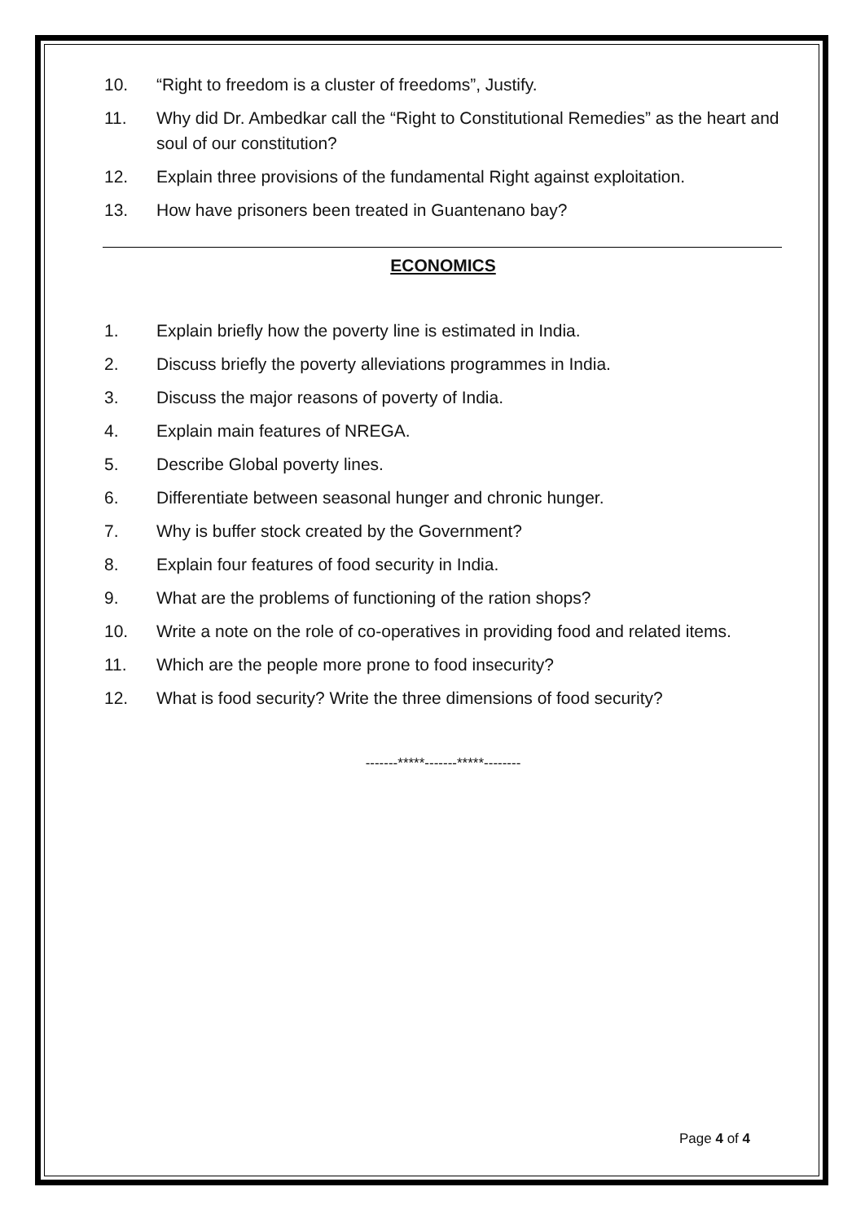10. “Right to freedom is a cluster of freedoms”, Justify.
11. Why did Dr. Ambedkar call the “Right to Constitutional Remedies” as the heart and soul of our constitution?
12. Explain three provisions of the fundamental Right against exploitation.
13. How have prisoners been treated in Guantenano bay?
ECONOMICS
1. Explain briefly how the poverty line is estimated in India.
2. Discuss briefly the poverty alleviations programmes in India.
3. Discuss the major reasons of poverty of India.
4. Explain main features of NREGA.
5. Describe Global poverty lines.
6. Differentiate between seasonal hunger and chronic hunger.
7. Why is buffer stock created by the Government?
8. Explain four features of food security in India.
9. What are the problems of functioning of the ration shops?
10. Write a note on the role of co-operatives in providing food and related items.
11. Which are the people more prone to food insecurity?
12. What is food security? Write the three dimensions of food security?
-------*****-------*****--------
Page 4 of 4